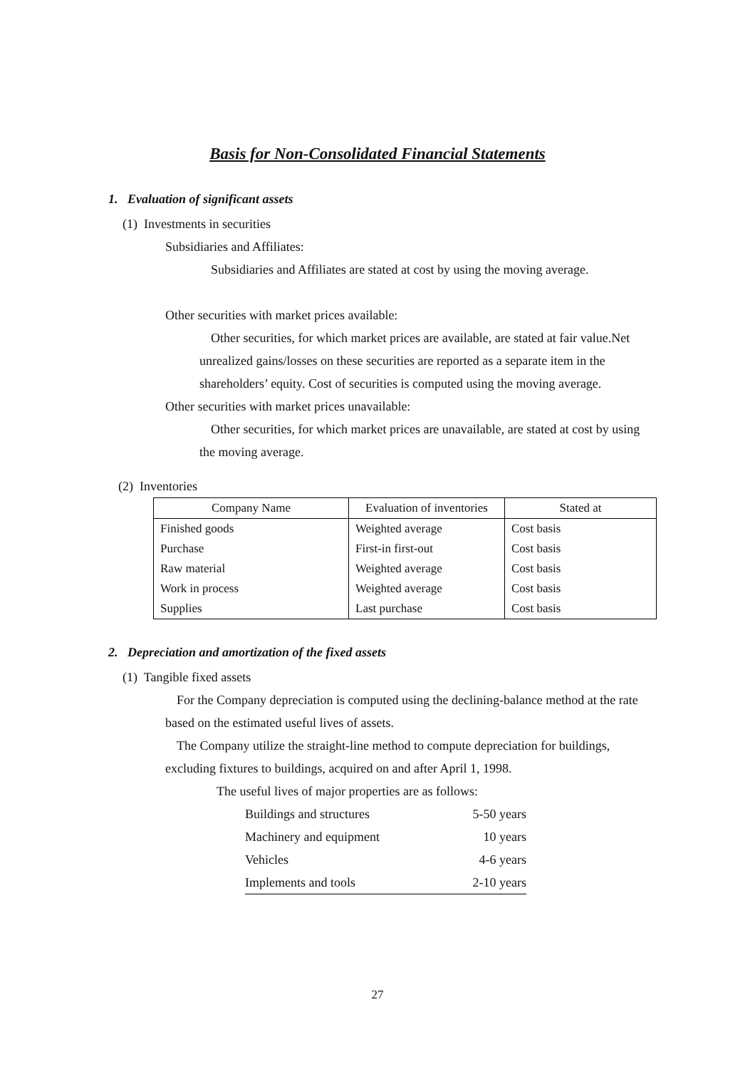Basis for Non-Consolidated Financial Statements
1. Evaluation of significant assets
(1) Investments in securities
Subsidiaries and Affiliates:
Subsidiaries and Affiliates are stated at cost by using the moving average.
Other securities with market prices available:
Other securities, for which market prices are available, are stated at fair value.Net unrealized gains/losses on these securities are reported as a separate item in the shareholders’ equity. Cost of securities is computed using the moving average.
Other securities with market prices unavailable:
Other securities, for which market prices are unavailable, are stated at cost by using the moving average.
(2) Inventories
| Company Name | Evaluation of inventories | Stated at |
| --- | --- | --- |
| Finished goods | Weighted average | Cost basis |
| Purchase | First-in first-out | Cost basis |
| Raw material | Weighted average | Cost basis |
| Work in process | Weighted average | Cost basis |
| Supplies | Last purchase | Cost basis |
2. Depreciation and amortization of the fixed assets
(1) Tangible fixed assets
For the Company depreciation is computed using the declining-balance method at the rate based on the estimated useful lives of assets.
The Company utilize the straight-line method to compute depreciation for buildings, excluding fixtures to buildings, acquired on and after April 1, 1998.
The useful lives of major properties are as follows:
| Buildings and structures | 5-50 years |
| Machinery and equipment | 10 years |
| Vehicles | 4-6 years |
| Implements and tools | 2-10 years |
27